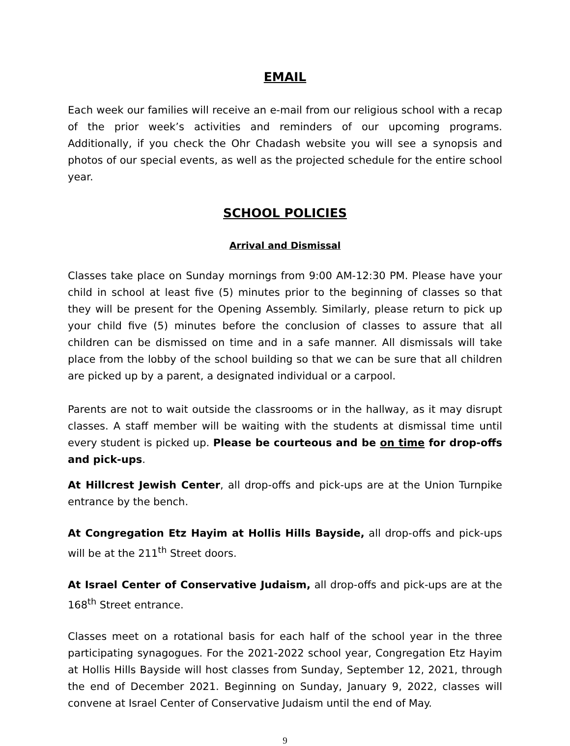EMAIL
Each week our families will receive an e-mail from our religious school with a recap of the prior week’s activities and reminders of our upcoming programs. Additionally, if you check the Ohr Chadash website you will see a synopsis and photos of our special events, as well as the projected schedule for the entire school year.
SCHOOL POLICIES
Arrival and Dismissal
Classes take place on Sunday mornings from 9:00 AM-12:30 PM. Please have your child in school at least five (5) minutes prior to the beginning of classes so that they will be present for the Opening Assembly. Similarly, please return to pick up your child five (5) minutes before the conclusion of classes to assure that all children can be dismissed on time and in a safe manner. All dismissals will take place from the lobby of the school building so that we can be sure that all children are picked up by a parent, a designated individual or a carpool.
Parents are not to wait outside the classrooms or in the hallway, as it may disrupt classes. A staff member will be waiting with the students at dismissal time until every student is picked up. Please be courteous and be on time for drop-offs and pick-ups.
At Hillcrest Jewish Center, all drop-offs and pick-ups are at the Union Turnpike entrance by the bench.
At Congregation Etz Hayim at Hollis Hills Bayside, all drop-offs and pick-ups will be at the 211<sup>th</sup> Street doors.
At Israel Center of Conservative Judaism, all drop-offs and pick-ups are at the 168<sup>th</sup> Street entrance.
Classes meet on a rotational basis for each half of the school year in the three participating synagogues. For the 2021-2022 school year, Congregation Etz Hayim at Hollis Hills Bayside will host classes from Sunday, September 12, 2021, through the end of December 2021. Beginning on Sunday, January 9, 2022, classes will convene at Israel Center of Conservative Judaism until the end of May.
9